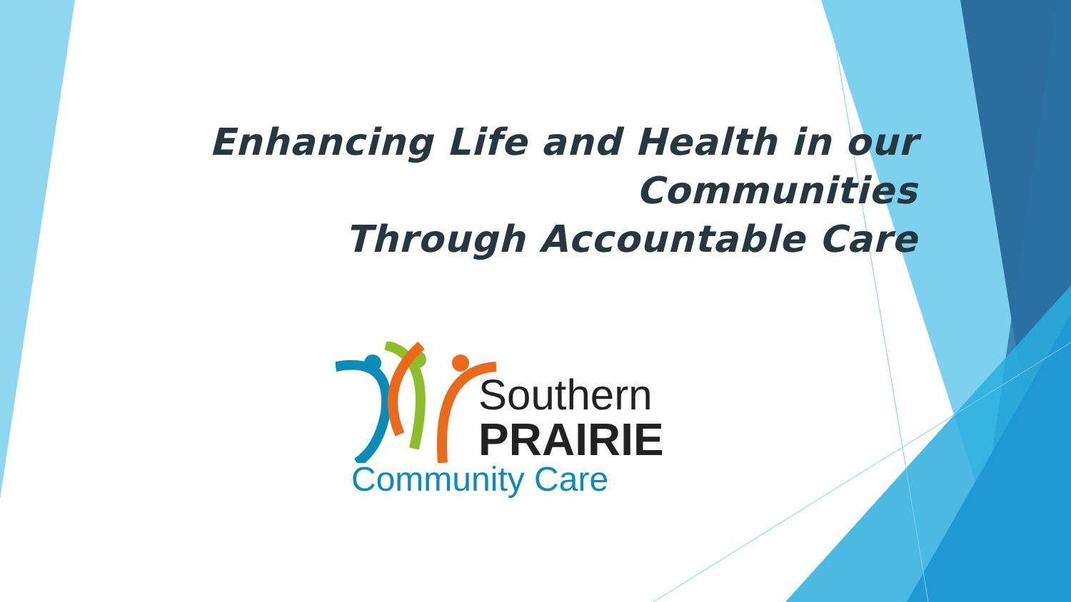Enhancing Life and Health in our Communities
Through Accountable Care
Southern
PRAIRIE
Community Care